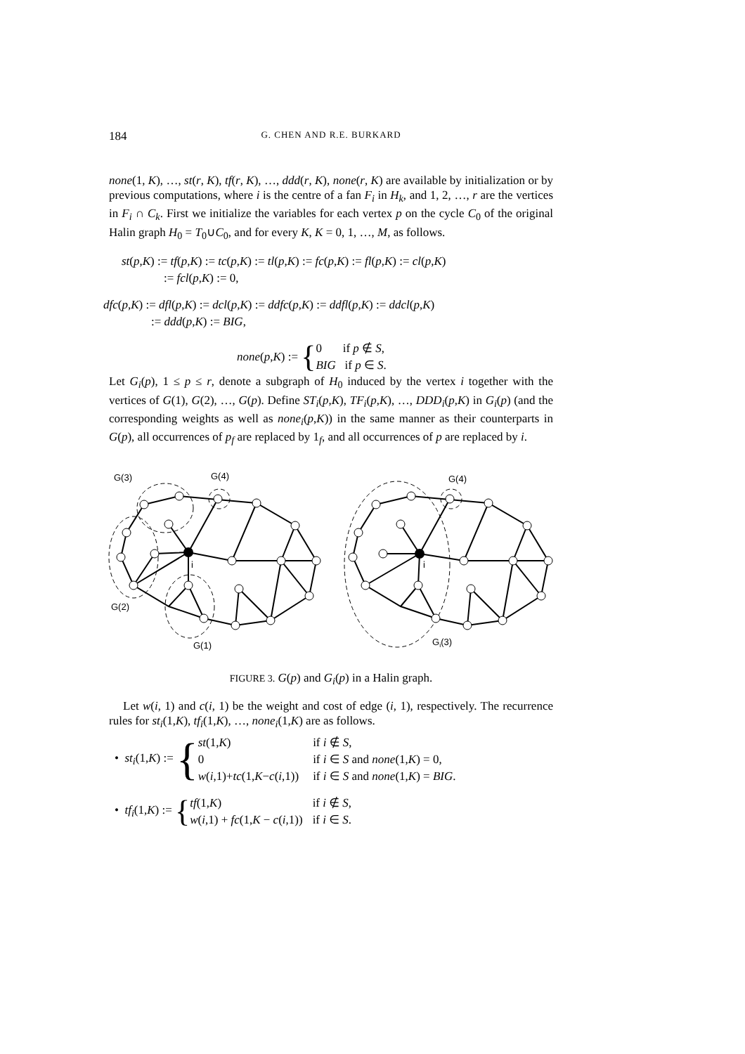184 G. CHEN AND R.E. BURKARD
none(1, K), …, st(r, K), tf(r, K), …, ddd(r, K), none(r, K) are available by initialization or by previous computations, where i is the centre of a fan F<sub>i</sub> in H<sub>k</sub>, and 1, 2, …, r are the vertices in F<sub>i</sub> ∩ C<sub>k</sub>. First we initialize the variables for each vertex p on the cycle C<sub>0</sub> of the original Halin graph H<sub>0</sub> = T<sub>0</sub>∪C<sub>0</sub>, and for every K, K = 0, 1, …, M, as follows.
st(p,K) := tf(p,K) := tc(p,K) := tl(p,K) := fc(p,K) := fl(p,K) := cl(p,K)
:= fcl(p,K) := 0,
dfc(p,K) := dfl(p,K) := dcl(p,K) := ddfc(p,K) := ddfl(p,K) := ddcl(p,K)
:= ddd(p,K) := BIG,
none(p,K) := { 0 if p ∉ S,
BIG if p ∈ S.
Let G<sub>i</sub>(p), 1 ≤ p ≤ r, denote a subgraph of H<sub>0</sub> induced by the vertex i together with the vertices of G(1), G(2), …, G(p). Define ST<sub>i</sub>(p,K), TF<sub>i</sub>(p,K), …, DDD<sub>i</sub>(p,K) in G<sub>i</sub>(p) (and the corresponding weights as well as none<sub>i</sub>(p,K)) in the same manner as their counterparts in G(p), all occurrences of p<sub>f</sub> are replaced by 1<sub>f</sub>, and all occurrences of p are replaced by i.
G(3)
G(4)
G(2)
G(1)
G(4)
Gi(3)
i
i
FIGURE 3. G(p) and G<sub>i</sub>(p) in a Halin graph.
Let w(i, 1) and c(i, 1) be the weight and cost of edge (i, 1), respectively. The recurrence rules for st<sub>i</sub>(1,K), tf<sub>i</sub>(1,K), …, none<sub>i</sub>(1,K) are as follows.
• st<sub>i</sub>(1,K) := { st(1,K)
0
w(i,1)+tc(1,K−c(i,1)) if i ∉ S,
if i ∈ S and none(1,K) = 0,
if i ∈ S and none(1,K) = BIG.
• tf<sub>i</sub>(1,K) := { tf(1,K)
w(i,1) + fc(1,K − c(i,1)) if i ∉ S,
if i ∈ S.